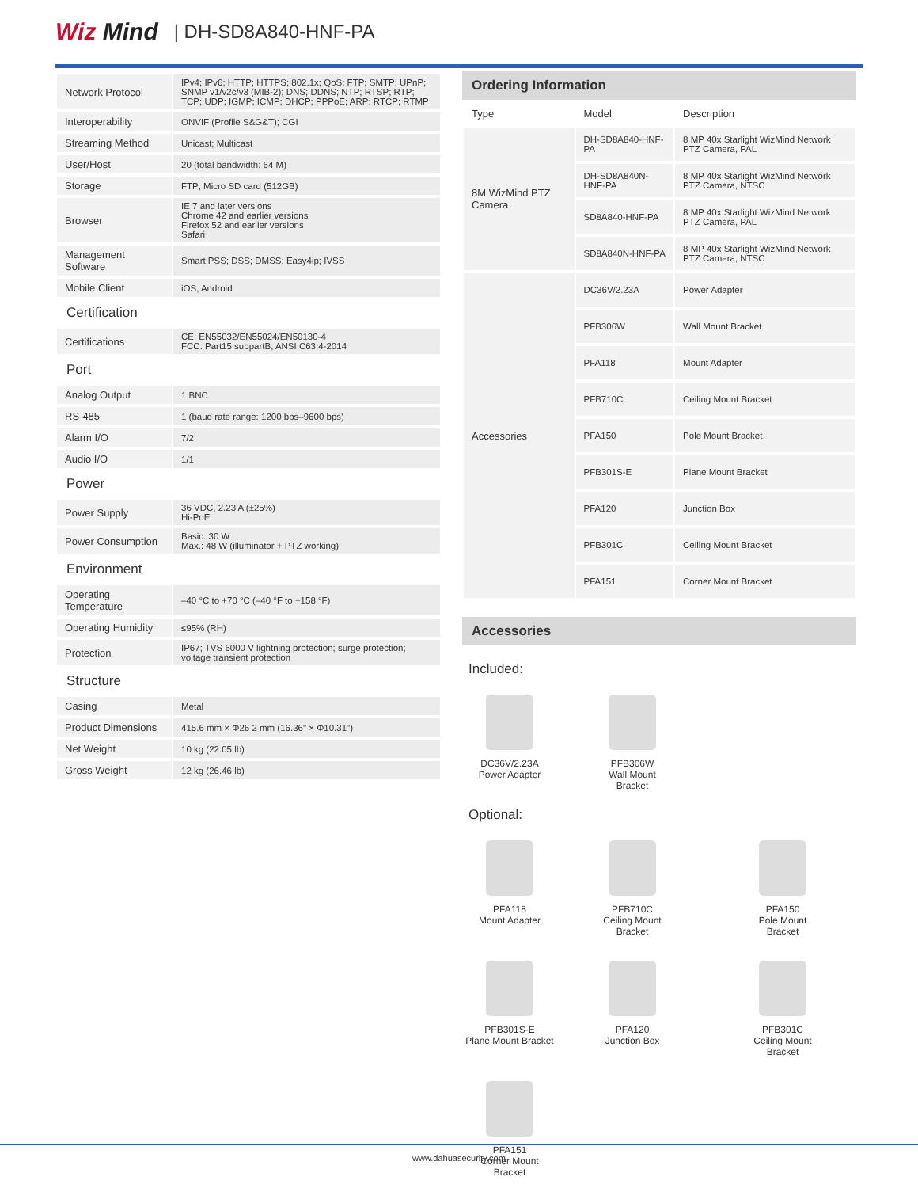Wiz Mind | DH-SD8A840-HNF-PA
| Network Protocol | IPv4; IPv6; HTTP; HTTPS; 802.1x; QoS; FTP; SMTP; UPnP; SNMP v1/v2c/v3 (MIB-2); DNS; DDNS; NTP; RTSP; RTP; TCP; UDP; IGMP; ICMP; DHCP; PPPoE; ARP; RTCP; RTMP |
| Interoperability | ONVIF (Profile S&G&T); CGI |
| Streaming Method | Unicast; Multicast |
| User/Host | 20 (total bandwidth: 64 M) |
| Storage | FTP; Micro SD card (512GB) |
| Browser | IE 7 and later versions Chrome 42 and earlier versions Firefox 52 and earlier versions Safari |
| Management Software | Smart PSS; DSS; DMSS; Easy4ip; IVSS |
| Mobile Client | iOS; Android |
| Certification | |
| Certifications | CE: EN55032/EN55024/EN50130-4 FCC: Part15 subpartB, ANSI C63.4-2014 |
| Port | |
| Analog Output | 1 BNC |
| RS-485 | 1 (baud rate range: 1200 bps–9600 bps) |
| Alarm I/O | 7/2 |
| Audio I/O | 1/1 |
| Power | |
| Power Supply | 36 VDC, 2.23 A (±25%) Hi-PoE |
| Power Consumption | Basic: 30 W Max.: 48 W (illuminator + PTZ working) |
| Environment | |
| Operating Temperature | –40 °C to +70 °C (–40 °F to +158 °F) |
| Operating Humidity | ≤95% (RH) |
| Protection | IP67; TVS 6000 V lightning protection; surge protection; voltage transient protection |
| Structure | |
| Casing | Metal |
| Product Dimensions | 415.6 mm × Φ26 2 mm (16.36" × Φ10.31") |
| Net Weight | 10 kg (22.05 lb) |
| Gross Weight | 12 kg (26.46 lb) |
Ordering Information
| Type | Model | Description |
| --- | --- | --- |
| 8M WizMind PTZ Camera | DH-SD8A840-HNF-PA | 8 MP 40x Starlight WizMind Network PTZ Camera, PAL |
| | DH-SD8A840N-HNF-PA | 8 MP 40x Starlight WizMind Network PTZ Camera, NTSC |
| | SD8A840-HNF-PA | 8 MP 40x Starlight WizMind Network PTZ Camera, PAL |
| | SD8A840N-HNF-PA | 8 MP 40x Starlight WizMind Network PTZ Camera, NTSC |
| Accessories | DC36V/2.23A | Power Adapter |
| | PFB306W | Wall Mount Bracket |
| | PFA118 | Mount Adapter |
| | PFB710C | Ceiling Mount Bracket |
| | PFA150 | Pole Mount Bracket |
| | PFB301S-E | Plane Mount Bracket |
| | PFA120 | Junction Box |
| | PFB301C | Ceiling Mount Bracket |
| | PFA151 | Corner Mount Bracket |
Accessories
Included:
DC36V/2.23A
Power Adapter
PFB306W
Wall Mount
Bracket
Optional:
PFA118
Mount Adapter
PFB710C
Ceiling Mount
Bracket
PFA150
Pole Mount
Bracket
PFB301S-E
Plane Mount Bracket
PFA120
Junction Box
PFB301C
Ceiling Mount
Bracket
PFA151
Corner Mount
Bracket
www.dahuasecurity.com